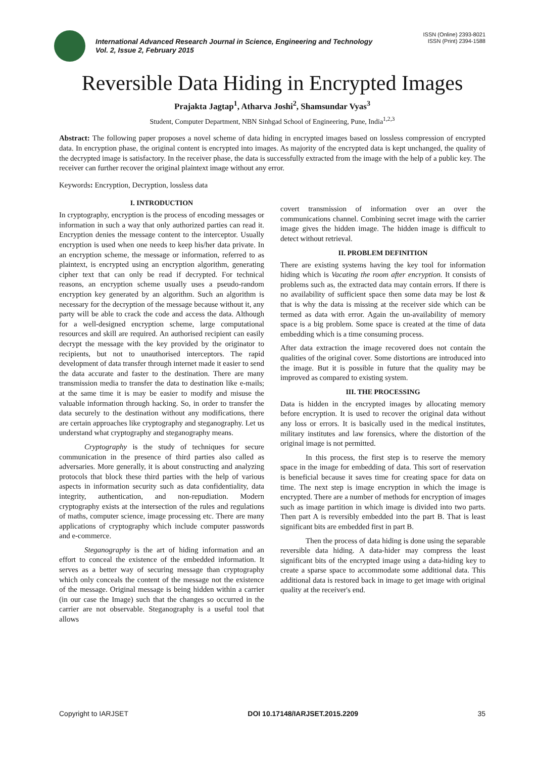ISSN (Online) 2393-8021
ISSN (Print) 2394-1588
International Advanced Research Journal in Science, Engineering and Technology
Vol. 2, Issue 2, February 2015
Reversible Data Hiding in Encrypted Images
Prajakta Jagtap<sup>1</sup>, Atharva Joshi<sup>2</sup>, Shamsundar Vyas<sup>3</sup>
Student, Computer Department, NBN Sinhgad School of Engineering, Pune, India<sup>1,2,3</sup>
Abstract: The following paper proposes a novel scheme of data hiding in encrypted images based on lossless compression of encrypted data. In encryption phase, the original content is encrypted into images. As majority of the encrypted data is kept unchanged, the quality of the decrypted image is satisfactory. In the receiver phase, the data is successfully extracted from the image with the help of a public key. The receiver can further recover the original plaintext image without any error.
Keywords: Encryption, Decryption, lossless data
I. INTRODUCTION
In cryptography, encryption is the process of encoding messages or information in such a way that only authorized parties can read it. Encryption denies the message content to the interceptor. Usually encryption is used when one needs to keep his/her data private. In an encryption scheme, the message or information, referred to as plaintext, is encrypted using an encryption algorithm, generating cipher text that can only be read if decrypted. For technical reasons, an encryption scheme usually uses a pseudo-random encryption key generated by an algorithm. Such an algorithm is necessary for the decryption of the message because without it, any party will be able to crack the code and access the data. Although for a well-designed encryption scheme, large computational resources and skill are required. An authorised recipient can easily decrypt the message with the key provided by the originator to recipients, but not to unauthorised interceptors. The rapid development of data transfer through internet made it easier to send the data accurate and faster to the destination. There are many transmission media to transfer the data to destination like e-mails; at the same time it is may be easier to modify and misuse the valuable information through hacking. So, in order to transfer the data securely to the destination without any modifications, there are certain approaches like cryptography and steganography. Let us understand what cryptography and steganography means.
Cryptography is the study of techniques for secure communication in the presence of third parties also called as adversaries. More generally, it is about constructing and analyzing protocols that block these third parties with the help of various aspects in information security such as data confidentiality, data integrity, authentication, and non-repudiation. Modern cryptography exists at the intersection of the rules and regulations of maths, computer science, image processing etc. There are many applications of cryptography which include computer passwords and e-commerce.
Steganography is the art of hiding information and an effort to conceal the existence of the embedded information. It serves as a better way of securing message than cryptography which only conceals the content of the message not the existence of the message. Original message is being hidden within a carrier (in our case the Image) such that the changes so occurred in the carrier are not observable. Steganography is a useful tool that allows
covert transmission of information over an over the communications channel. Combining secret image with the carrier image gives the hidden image. The hidden image is difficult to detect without retrieval.
II. PROBLEM DEFINITION
There are existing systems having the key tool for information hiding which is Vacating the room after encryption. It consists of problems such as, the extracted data may contain errors. If there is no availability of sufficient space then some data may be lost & that is why the data is missing at the receiver side which can be termed as data with error. Again the un-availability of memory space is a big problem. Some space is created at the time of data embedding which is a time consuming process.
After data extraction the image recovered does not contain the qualities of the original cover. Some distortions are introduced into the image. But it is possible in future that the quality may be improved as compared to existing system.
III. THE PROCESSING
Data is hidden in the encrypted images by allocating memory before encryption. It is used to recover the original data without any loss or errors. It is basically used in the medical institutes, military institutes and law forensics, where the distortion of the original image is not permitted.
In this process, the first step is to reserve the memory space in the image for embedding of data. This sort of reservation is beneficial because it saves time for creating space for data on time. The next step is image encryption in which the image is encrypted. There are a number of methods for encryption of images such as image partition in which image is divided into two parts. Then part A is reversibly embedded into the part B. That is least significant bits are embedded first in part B.
Then the process of data hiding is done using the separable reversible data hiding. A data-hider may compress the least significant bits of the encrypted image using a data-hiding key to create a sparse space to accommodate some additional data. This additional data is restored back in image to get image with original quality at the receiver's end.
Copyright to IARJSET DOI 10.17148/IARJSET.2015.2209 35